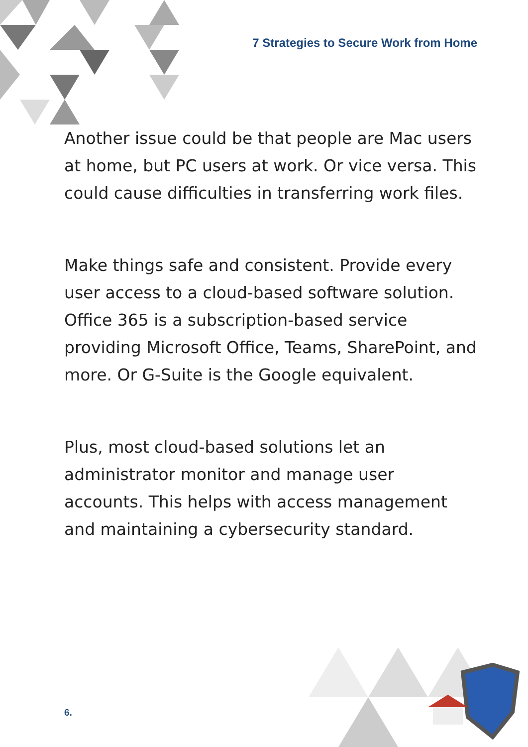7 Strategies to Secure Work from Home
Another issue could be that people are Mac users at home, but PC users at work. Or vice versa. This could cause difficulties in transferring work files.
Make things safe and consistent. Provide every user access to a cloud-based software solution. Office 365 is a subscription-based service providing Microsoft Office, Teams, SharePoint, and more. Or G-Suite is the Google equivalent.
Plus, most cloud-based solutions let an administrator monitor and manage user accounts. This helps with access management and maintaining a cybersecurity standard.
6.